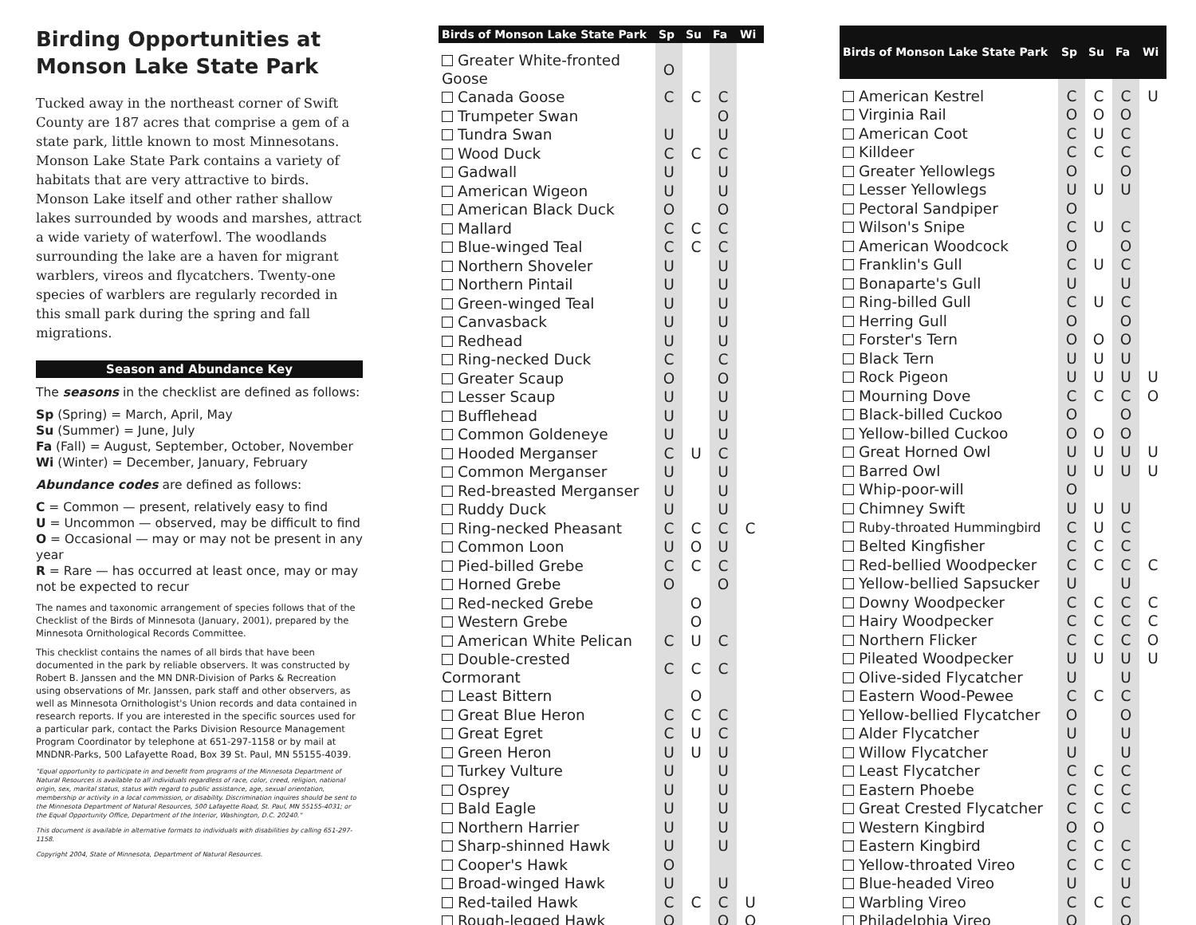Birding Opportunities at Monson Lake State Park
Tucked away in the northeast corner of Swift County are 187 acres that comprise a gem of a state park, little known to most Minnesotans. Monson Lake State Park contains a variety of habitats that are very attractive to birds. Monson Lake itself and other rather shallow lakes surrounded by woods and marshes, attract a wide variety of waterfowl. The woodlands surrounding the lake are a haven for migrant warblers, vireos and flycatchers. Twenty-one species of warblers are regularly recorded in this small park during the spring and fall migrations.
Season and Abundance Key
The seasons in the checklist are defined as follows:
Sp (Spring) = March, April, May
Su (Summer) = June, July
Fa (Fall) = August, September, October, November
Wi (Winter) = December, January, February
Abundance codes are defined as follows:
C = Common — present, relatively easy to find
U = Uncommon — observed, may be difficult to find
O = Occasional — may or may not be present in any year
R = Rare — has occurred at least once, may or may not be expected to recur
The names and taxonomic arrangement of species follows that of the Checklist of the Birds of Minnesota (January, 2001), prepared by the Minnesota Ornithological Records Committee.
This checklist contains the names of all birds that have been documented in the park by reliable observers. It was constructed by Robert B. Janssen and the MN DNR-Division of Parks & Recreation using observations of Mr. Janssen, park staff and other observers, as well as Minnesota Ornithologist's Union records and data contained in research reports. If you are interested in the specific sources used for a particular park, contact the Parks Division Resource Management Program Coordinator by telephone at 651-297-1158 or by mail at MNDNR-Parks, 500 Lafayette Road, Box 39 St. Paul, MN 55155-4039.
"Equal opportunity to participate in and benefit from programs of the Minnesota Department of Natural Resources is available to all individuals regardless of race, color, creed, religion, national origin, sex, marital status, status with regard to public assistance, age, sexual orientation, membership or activity in a local commission, or disability. Discrimination inquires should be sent to the Minnesota Department of Natural Resources, 500 Lafayette Road, St. Paul, MN 55155-4031; or the Equal Opportunity Office, Department of the Interior, Washington, D.C. 20240."
This document is available in alternative formats to individuals with disabilities by calling 651-297-1158.
Copyright 2004, State of Minnesota, Department of Natural Resources.
| Birds of Monson Lake State Park | Sp | Su | Fa | Wi |
| --- | --- | --- | --- | --- |
| Greater White-fronted Goose | O | | | |
| Canada Goose | C | C | C | |
| Trumpeter Swan | | | O | |
| Tundra Swan | U | | U | |
| Wood Duck | C | C | C | |
| Gadwall | U | | U | |
| American Wigeon | U | | U | |
| American Black Duck | O | | O | |
| Mallard | C | C | C | |
| Blue-winged Teal | C | C | C | |
| Northern Shoveler | U | | U | |
| Northern Pintail | U | | U | |
| Green-winged Teal | U | | U | |
| Canvasback | U | | U | |
| Redhead | U | | U | |
| Ring-necked Duck | C | | C | |
| Greater Scaup | O | | O | |
| Lesser Scaup | U | | U | |
| Bufflehead | U | | U | |
| Common Goldeneye | U | | U | |
| Hooded Merganser | C | U | C | |
| Common Merganser | U | | U | |
| Red-breasted Merganser | U | | U | |
| Ruddy Duck | U | | U | |
| Ring-necked Pheasant | C | C | C | C |
| Common Loon | U | O | U | |
| Pied-billed Grebe | C | C | C | |
| Horned Grebe | O | | O | |
| Red-necked Grebe | | O | | |
| Western Grebe | | O | | |
| American White Pelican | C | U | C | |
| Double-crested Cormorant | C | C | C | |
| Least Bittern | | O | | |
| Great Blue Heron | C | C | C | |
| Great Egret | C | U | C | |
| Green Heron | U | U | U | |
| Turkey Vulture | U | | U | |
| Osprey | U | | U | |
| Bald Eagle | U | | U | |
| Northern Harrier | U | | U | |
| Sharp-shinned Hawk | U | | U | |
| Cooper's Hawk | O | | | |
| Broad-winged Hawk | U | | U | |
| Red-tailed Hawk | C | C | C | U |
| Rough-legged Hawk | O | | O | O |
| Birds of Monson Lake State Park | Sp | Su | Fa | Wi |
| --- | --- | --- | --- | --- |
| American Kestrel | C | C | C | U |
| Virginia Rail | O | O | O | |
| American Coot | C | U | C | |
| Killdeer | C | C | C | |
| Greater Yellowlegs | O | | O | |
| Lesser Yellowlegs | U | U | U | |
| Pectoral Sandpiper | O | | | |
| Wilson's Snipe | C | U | C | |
| American Woodcock | O | | O | |
| Franklin's Gull | C | U | C | |
| Bonaparte's Gull | U | | U | |
| Ring-billed Gull | C | U | C | |
| Herring Gull | O | | O | |
| Forster's Tern | O | O | O | |
| Black Tern | U | U | U | |
| Rock Pigeon | U | U | U | U |
| Mourning Dove | C | C | C | O |
| Black-billed Cuckoo | O | | O | |
| Yellow-billed Cuckoo | O | O | O | |
| Great Horned Owl | U | U | U | U |
| Barred Owl | U | U | U | U |
| Whip-poor-will | O | | | |
| Chimney Swift | U | U | U | |
| Ruby-throated Hummingbird | C | U | C | |
| Belted Kingfisher | C | C | C | |
| Red-bellied Woodpecker | C | C | C | C |
| Yellow-bellied Sapsucker | U | | U | |
| Downy Woodpecker | C | C | C | C |
| Hairy Woodpecker | C | C | C | C |
| Northern Flicker | C | C | C | O |
| Pileated Woodpecker | U | U | U | U |
| Olive-sided Flycatcher | U | | U | |
| Eastern Wood-Pewee | C | C | C | |
| Yellow-bellied Flycatcher | O | | O | |
| Alder Flycatcher | U | | U | |
| Willow Flycatcher | U | | U | |
| Least Flycatcher | C | C | C | |
| Eastern Phoebe | C | C | C | |
| Great Crested Flycatcher | C | C | C | |
| Western Kingbird | O | O | | |
| Eastern Kingbird | C | C | C | |
| Yellow-throated Vireo | C | C | C | |
| Blue-headed Vireo | U | | U | |
| Warbling Vireo | C | C | C | |
| Philadelphia Vireo | O | | O | |